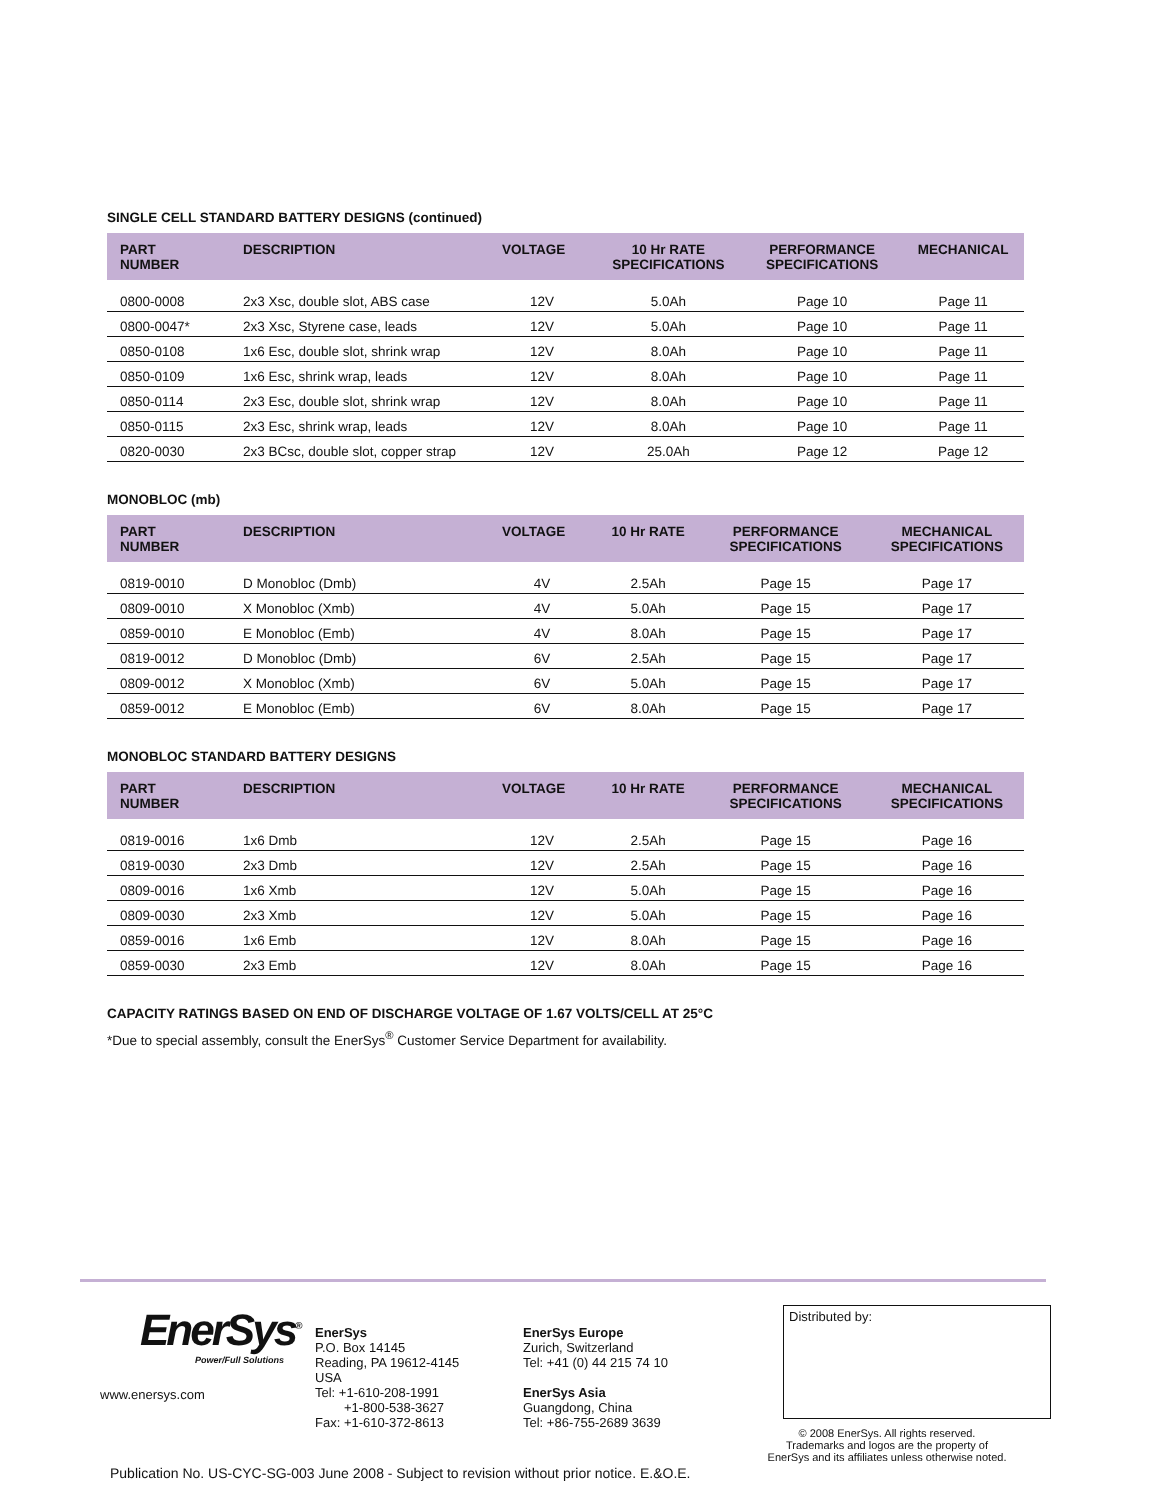SINGLE CELL STANDARD BATTERY DESIGNS (continued)
| PART NUMBER | DESCRIPTION | VOLTAGE | 10 Hr RATE SPECIFICATIONS | PERFORMANCE SPECIFICATIONS | MECHANICAL |
| --- | --- | --- | --- | --- | --- |
| 0800-0008 | 2x3 Xsc, double slot, ABS case | 12V | 5.0Ah | Page 10 | Page 11 |
| 0800-0047* | 2x3 Xsc, Styrene case, leads | 12V | 5.0Ah | Page 10 | Page 11 |
| 0850-0108 | 1x6 Esc, double slot, shrink wrap | 12V | 8.0Ah | Page 10 | Page 11 |
| 0850-0109 | 1x6 Esc, shrink wrap, leads | 12V | 8.0Ah | Page 10 | Page 11 |
| 0850-0114 | 2x3 Esc, double slot, shrink wrap | 12V | 8.0Ah | Page 10 | Page 11 |
| 0850-0115 | 2x3 Esc, shrink wrap, leads | 12V | 8.0Ah | Page 10 | Page 11 |
| 0820-0030 | 2x3 BCsc, double slot, copper strap | 12V | 25.0Ah | Page 12 | Page 12 |
MONOBLOC (mb)
| PART NUMBER | DESCRIPTION | VOLTAGE | 10 Hr RATE | PERFORMANCE SPECIFICATIONS | MECHANICAL SPECIFICATIONS |
| --- | --- | --- | --- | --- | --- |
| 0819-0010 | D Monobloc (Dmb) | 4V | 2.5Ah | Page 15 | Page 17 |
| 0809-0010 | X Monobloc (Xmb) | 4V | 5.0Ah | Page 15 | Page 17 |
| 0859-0010 | E Monobloc (Emb) | 4V | 8.0Ah | Page 15 | Page 17 |
| 0819-0012 | D Monobloc (Dmb) | 6V | 2.5Ah | Page 15 | Page 17 |
| 0809-0012 | X Monobloc (Xmb) | 6V | 5.0Ah | Page 15 | Page 17 |
| 0859-0012 | E Monobloc (Emb) | 6V | 8.0Ah | Page 15 | Page 17 |
MONOBLOC STANDARD BATTERY DESIGNS
| PART NUMBER | DESCRIPTION | VOLTAGE | 10 Hr RATE | PERFORMANCE SPECIFICATIONS | MECHANICAL SPECIFICATIONS |
| --- | --- | --- | --- | --- | --- |
| 0819-0016 | 1x6 Dmb | 12V | 2.5Ah | Page 15 | Page 16 |
| 0819-0030 | 2x3 Dmb | 12V | 2.5Ah | Page 15 | Page 16 |
| 0809-0016 | 1x6 Xmb | 12V | 5.0Ah | Page 15 | Page 16 |
| 0809-0030 | 2x3 Xmb | 12V | 5.0Ah | Page 15 | Page 16 |
| 0859-0016 | 1x6 Emb | 12V | 8.0Ah | Page 15 | Page 16 |
| 0859-0030 | 2x3 Emb | 12V | 8.0Ah | Page 15 | Page 16 |
CAPACITY RATINGS BASED ON END OF DISCHARGE VOLTAGE OF 1.67 VOLTS/CELL AT 25°C
*Due to special assembly, consult the EnerSys<sup>®</sup> Customer Service Department for availability.
EnerSys<sup>®</sup>
Power/Full Solutions
www.enersys.com
EnerSys
P.O. Box 14145
Reading, PA 19612-4145
USA
Tel: +1-610-208-1991
+1-800-538-3627
Fax: +1-610-372-8613
EnerSys Europe
Zurich, Switzerland
Tel: +41 (0) 44 215 74 10
EnerSys Asia
Guangdong, China
Tel: +86-755-2689 3639
Distributed by:
© 2008 EnerSys. All rights reserved.
Trademarks and logos are the property of
EnerSys and its affiliates unless otherwise noted.
Publication No. US-CYC-SG-003 June 2008 - Subject to revision without prior notice. E.&O.E.